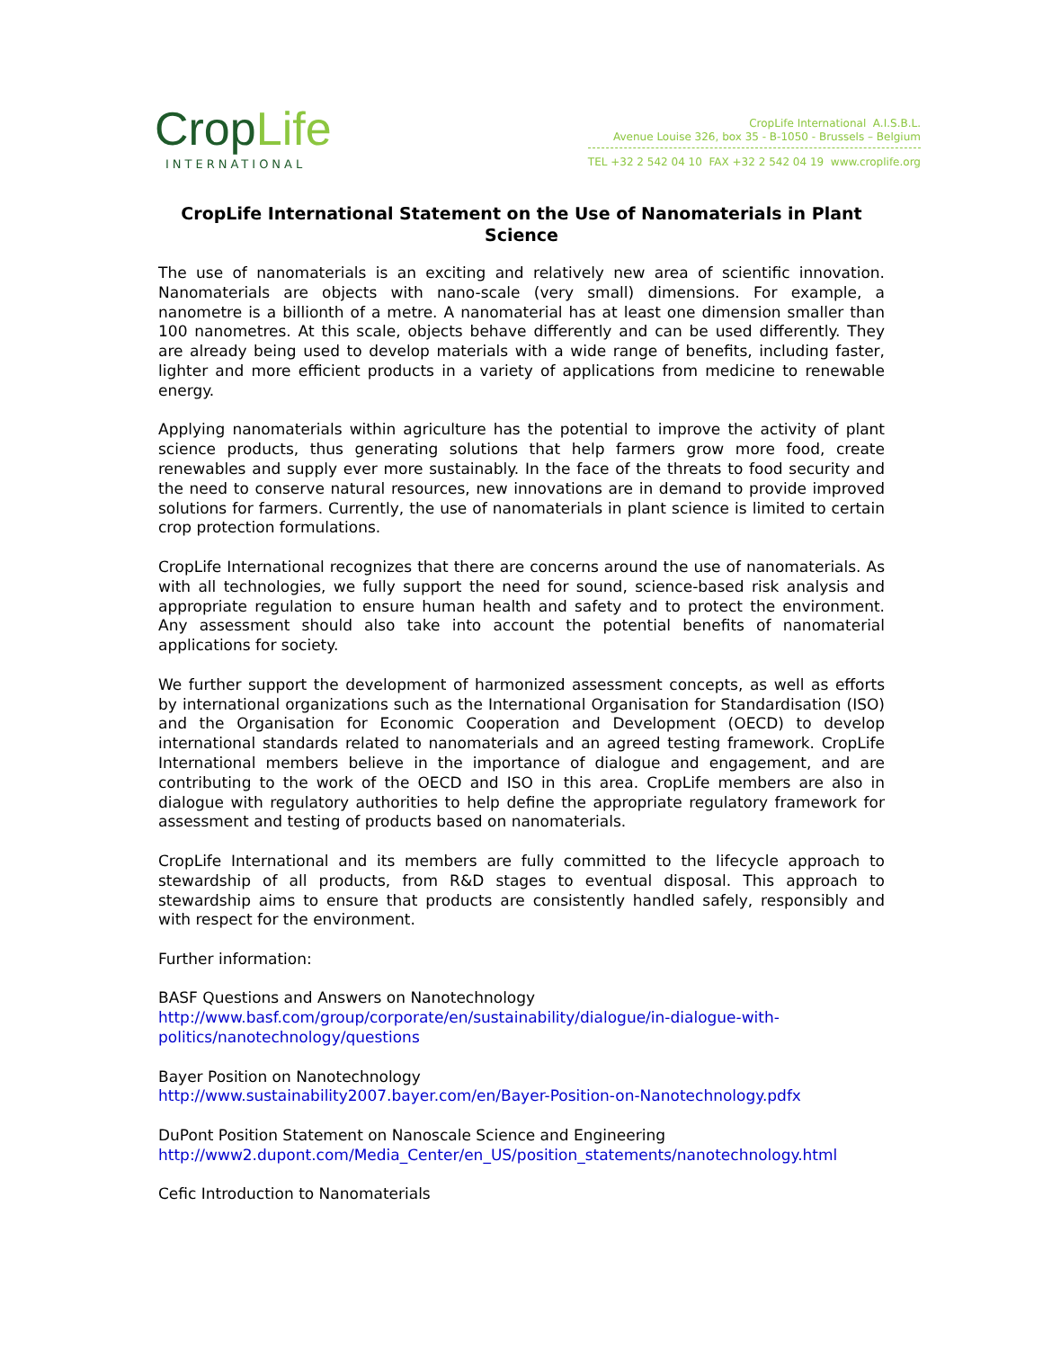CropLife
INTERNATIONAL
CropLife International A.I.S.B.L.
Avenue Louise 326, box 35 - B-1050 - Brussels – Belgium
TEL +32 2 542 04 10 FAX +32 2 542 04 19 www.croplife.org
CropLife International Statement on the Use of Nanomaterials in Plant Science
The use of nanomaterials is an exciting and relatively new area of scientific innovation. Nanomaterials are objects with nano-scale (very small) dimensions. For example, a nanometre is a billionth of a metre. A nanomaterial has at least one dimension smaller than 100 nanometres. At this scale, objects behave differently and can be used differently. They are already being used to develop materials with a wide range of benefits, including faster, lighter and more efficient products in a variety of applications from medicine to renewable energy.
Applying nanomaterials within agriculture has the potential to improve the activity of plant science products, thus generating solutions that help farmers grow more food, create renewables and supply ever more sustainably. In the face of the threats to food security and the need to conserve natural resources, new innovations are in demand to provide improved solutions for farmers. Currently, the use of nanomaterials in plant science is limited to certain crop protection formulations.
CropLife International recognizes that there are concerns around the use of nanomaterials. As with all technologies, we fully support the need for sound, science-based risk analysis and appropriate regulation to ensure human health and safety and to protect the environment. Any assessment should also take into account the potential benefits of nanomaterial applications for society.
We further support the development of harmonized assessment concepts, as well as efforts by international organizations such as the International Organisation for Standardisation (ISO) and the Organisation for Economic Cooperation and Development (OECD) to develop international standards related to nanomaterials and an agreed testing framework. CropLife International members believe in the importance of dialogue and engagement, and are contributing to the work of the OECD and ISO in this area. CropLife members are also in dialogue with regulatory authorities to help define the appropriate regulatory framework for assessment and testing of products based on nanomaterials.
CropLife International and its members are fully committed to the lifecycle approach to stewardship of all products, from R&D stages to eventual disposal. This approach to stewardship aims to ensure that products are consistently handled safely, responsibly and with respect for the environment.
Further information:
BASF Questions and Answers on Nanotechnology
http://www.basf.com/group/corporate/en/sustainability/dialogue/in-dialogue-with-politics/nanotechnology/questions
Bayer Position on Nanotechnology
http://www.sustainability2007.bayer.com/en/Bayer-Position-on-Nanotechnology.pdfx
DuPont Position Statement on Nanoscale Science and Engineering
http://www2.dupont.com/Media_Center/en_US/position_statements/nanotechnology.html
Cefic Introduction to Nanomaterials